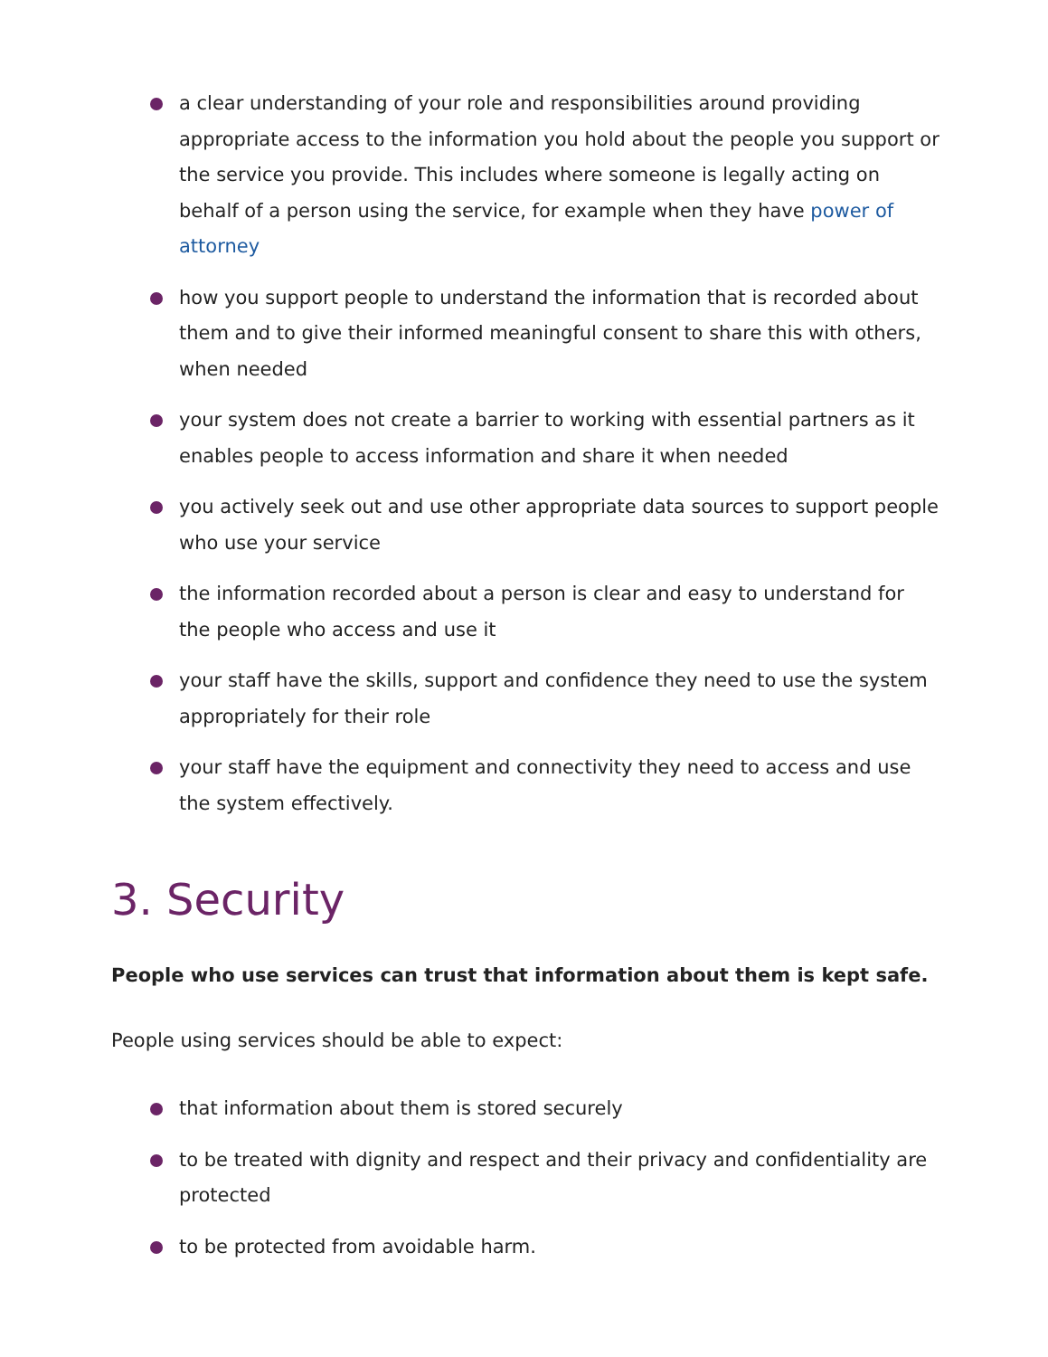a clear understanding of your role and responsibilities around providing appropriate access to the information you hold about the people you support or the service you provide. This includes where someone is legally acting on behalf of a person using the service, for example when they have power of attorney
how you support people to understand the information that is recorded about them and to give their informed meaningful consent to share this with others, when needed
your system does not create a barrier to working with essential partners as it enables people to access information and share it when needed
you actively seek out and use other appropriate data sources to support people who use your service
the information recorded about a person is clear and easy to understand for the people who access and use it
your staff have the skills, support and confidence they need to use the system appropriately for their role
your staff have the equipment and connectivity they need to access and use the system effectively.
3. Security
People who use services can trust that information about them is kept safe.
People using services should be able to expect:
that information about them is stored securely
to be treated with dignity and respect and their privacy and confidentiality are protected
to be protected from avoidable harm.